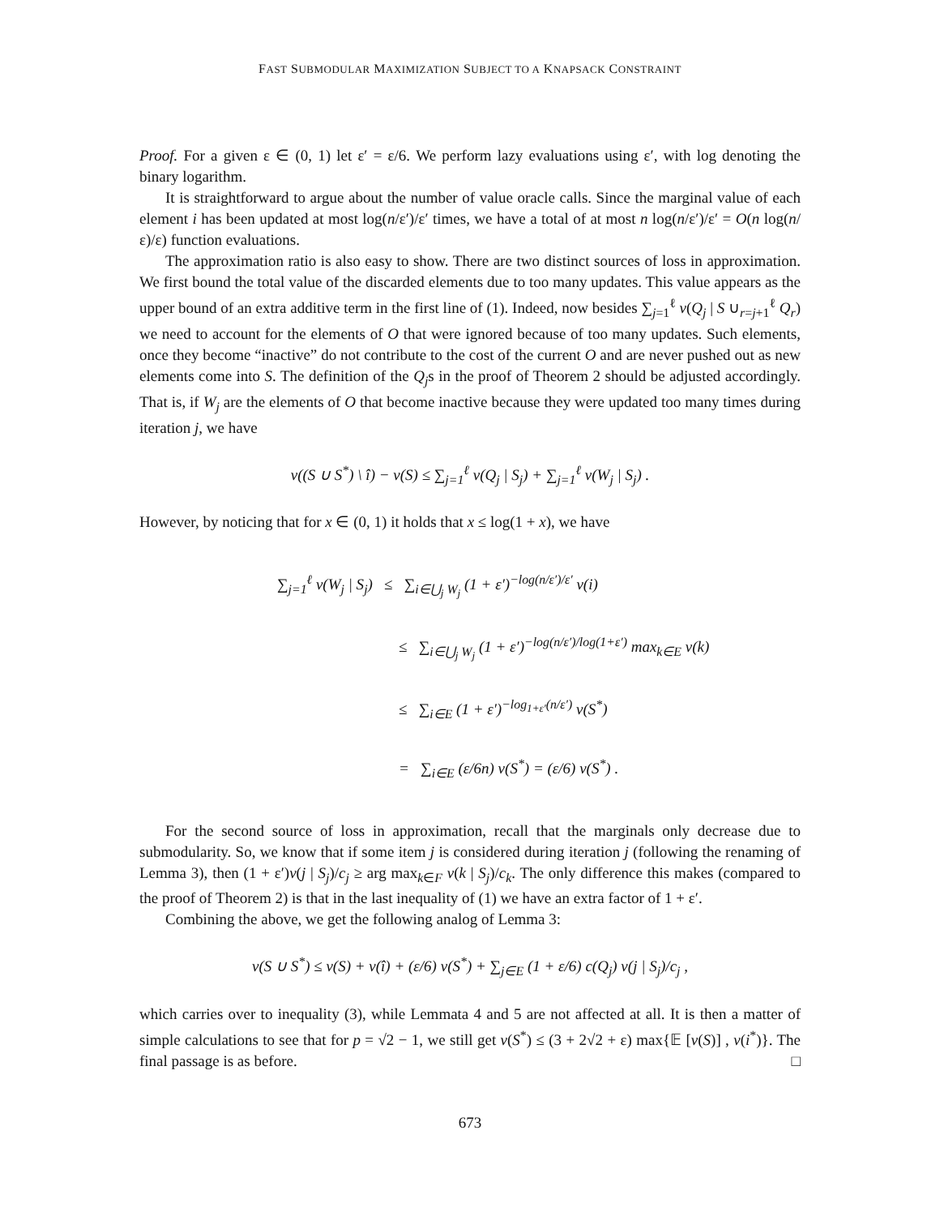FAST SUBMODULAR MAXIMIZATION SUBJECT TO A KNAPSACK CONSTRAINT
Proof. For a given ε ∈ (0, 1) let ε′ = ε/6. We perform lazy evaluations using ε′, with log denoting the binary logarithm.
It is straightforward to argue about the number of value oracle calls. Since the marginal value of each element i has been updated at most log(n/ε′)/ε′ times, we have a total of at most n log(n/ε′)/ε′ = O(n log(n/ε)/ε) function evaluations.
The approximation ratio is also easy to show. There are two distinct sources of loss in approximation. We first bound the total value of the discarded elements due to too many updates. This value appears as the upper bound of an extra additive term in the first line of (1). Indeed, now besides ∑<sub>j=1</sub><sup>ℓ</sup> v(Q<sub>j</sub> | S ∪<sub>r=j+1</sub><sup>ℓ</sup> Q<sub>r</sub>) we need to account for the elements of O that were ignored because of too many updates. Such elements, once they become “inactive” do not contribute to the cost of the current O and are never pushed out as new elements come into S. The definition of the Q<sub>j</sub>s in the proof of Theorem 2 should be adjusted accordingly. That is, if W<sub>j</sub> are the elements of O that become inactive because they were updated too many times during iteration j, we have
v((S ∪ S<sup>*</sup>) \ î) − v(S) ≤ ∑<sub>j=1</sub><sup>ℓ</sup> v(Q<sub>j</sub> | S<sub>j</sub>) + ∑<sub>j=1</sub><sup>ℓ</sup> v(W<sub>j</sub> | S<sub>j</sub>) .
However, by noticing that for x ∈ (0, 1) it holds that x ≤ log(1 + x), we have
∑<sub>j=1</sub><sup>ℓ</sup> v(W<sub>j</sub> | S<sub>j</sub>) ≤ ∑<sub>i∈⋃<sub>j</sub> W<sub>j</sub></sub> (1 + ε′)<sup>−log(n/ε′)/ε′</sup> v(i)
≤ ∑<sub>i∈⋃<sub>j</sub> W<sub>j</sub></sub> (1 + ε′)<sup>−log(n/ε′)/log(1+ε′)</sup> max<sub>k∈E</sub> v(k)
≤ ∑<sub>i∈E</sub> (1 + ε′)<sup>−log<sub>1+ε′</sub>(n/ε′)</sup> v(S<sup>*</sup>)
= ∑<sub>i∈E</sub> (ε/6n) v(S<sup>*</sup>) = (ε/6) v(S<sup>*</sup>) .
For the second source of loss in approximation, recall that the marginals only decrease due to submodularity. So, we know that if some item j is considered during iteration j (following the renaming of Lemma 3), then (1 + ε′)v(j | S<sub>j</sub>)/c<sub>j</sub> ≥ arg max<sub>k∈F</sub> v(k | S<sub>j</sub>)/c<sub>k</sub>. The only difference this makes (compared to the proof of Theorem 2) is that in the last inequality of (1) we have an extra factor of 1 + ε′.
Combining the above, we get the following analog of Lemma 3:
v(S ∪ S<sup>*</sup>) ≤ v(S) + v(î) + (ε/6) v(S<sup>*</sup>) + ∑<sub>j∈E</sub> (1 + ε/6) c(Q<sub>j</sub>) v(j | S<sub>j</sub>)/c<sub>j</sub> ,
which carries over to inequality (3), while Lemmata 4 and 5 are not affected at all. It is then a matter of simple calculations to see that for p = √2 − 1, we still get v(S<sup>*</sup>) ≤ (3 + 2√2 + ε) max{𝔼 [v(S)] , v(i<sup>*</sup>)}. The final passage is as before. □
673